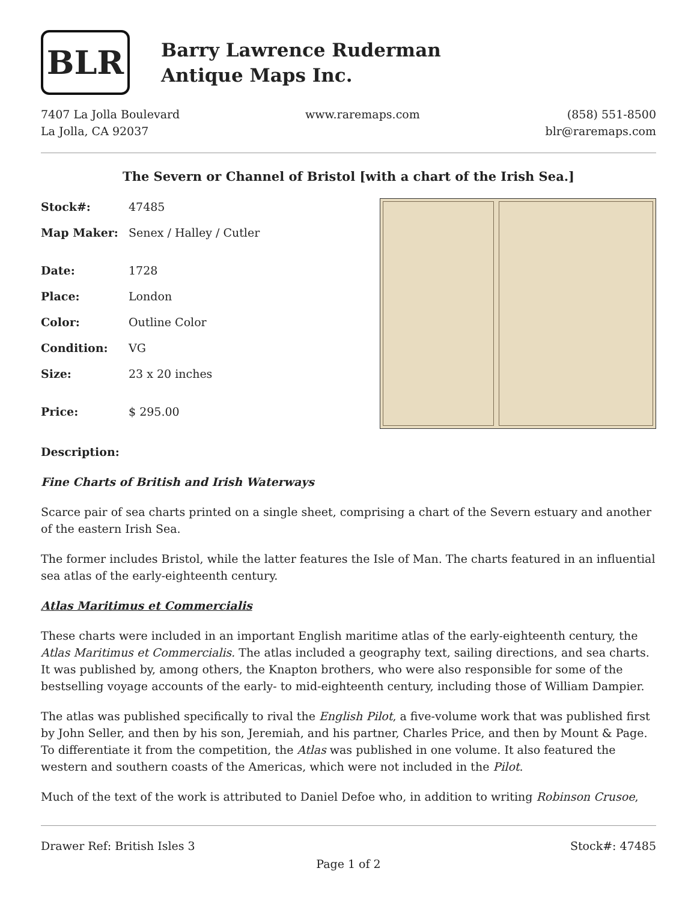BLR
Barry Lawrence Ruderman
Antique Maps Inc.
7407 La Jolla Boulevard
La Jolla, CA 92037
www.raremaps.com (858) 551-8500
blr@raremaps.com
The Severn or Channel of Bristol [with a chart of the Irish Sea.]
| Stock#: | 47485 |
| Map Maker: | Senex / Halley / Cutler |
| Date: | 1728 |
| Place: | London |
| Color: | Outline Color |
| Condition: | VG |
| Size: | 23 x 20 inches |
| Price: | $ 295.00 |
Description:
Fine Charts of British and Irish Waterways
Scarce pair of sea charts printed on a single sheet, comprising a chart of the Severn estuary and another of the eastern Irish Sea.
The former includes Bristol, while the latter features the Isle of Man. The charts featured in an influential sea atlas of the early-eighteenth century.
Atlas Maritimus et Commercialis
These charts were included in an important English maritime atlas of the early-eighteenth century, the Atlas Maritimus et Commercialis. The atlas included a geography text, sailing directions, and sea charts. It was published by, among others, the Knapton brothers, who were also responsible for some of the bestselling voyage accounts of the early- to mid-eighteenth century, including those of William Dampier.
The atlas was published specifically to rival the English Pilot, a five-volume work that was published first by John Seller, and then by his son, Jeremiah, and his partner, Charles Price, and then by Mount & Page. To differentiate it from the competition, the Atlas was published in one volume. It also featured the western and southern coasts of the Americas, which were not included in the Pilot.
Much of the text of the work is attributed to Daniel Defoe who, in addition to writing Robinson Crusoe,
Drawer Ref: British Isles 3 Stock#: 47485
Page 1 of 2